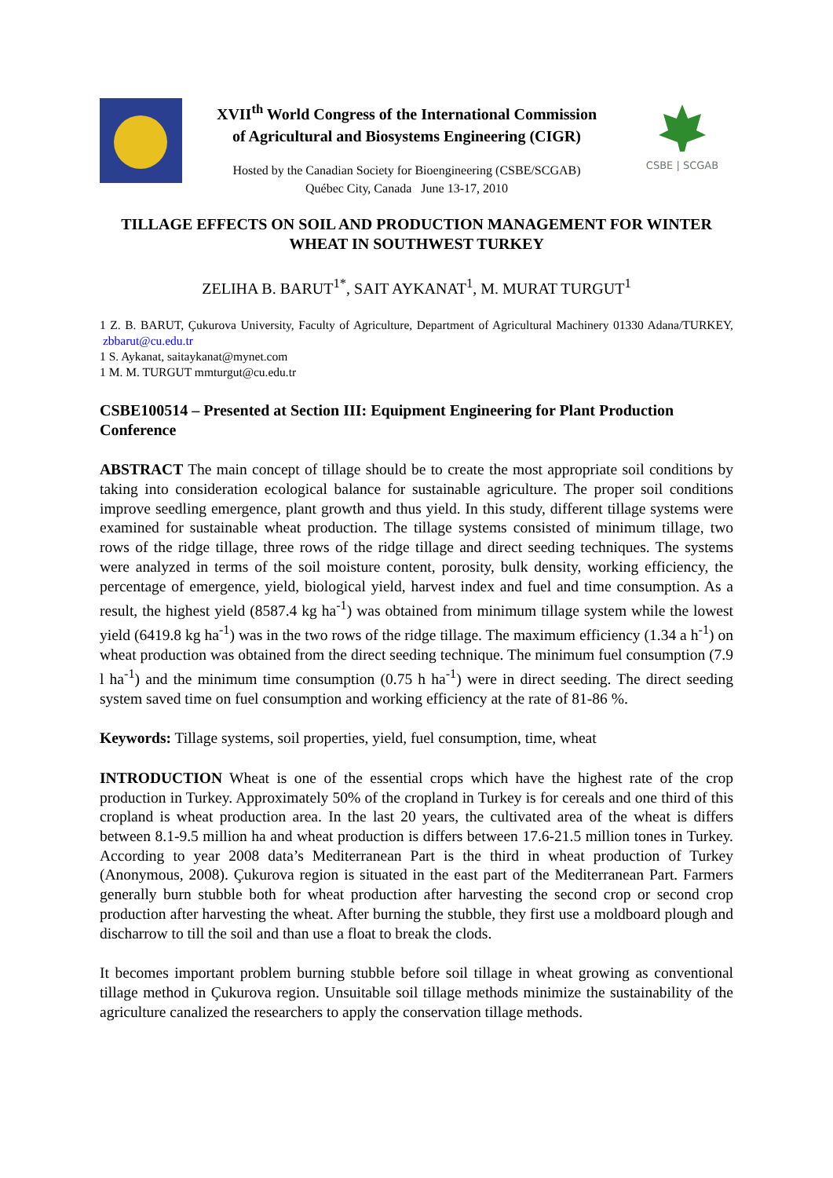XVII<sup>th</sup> World Congress of the International Commission
of Agricultural and Biosystems Engineering (CIGR)
Hosted by the Canadian Society for Bioengineering (CSBE/SCGAB)
Québec City, Canada June 13-17, 2010
CSBE | SCGAB
TILLAGE EFFECTS ON SOIL AND PRODUCTION MANAGEMENT FOR WINTER WHEAT IN SOUTHWEST TURKEY
ZELIHA B. BARUT<sup>1*</sup>, SAIT AYKANAT<sup>1</sup>, M. MURAT TURGUT<sup>1</sup>
1 Z. B. BARUT, Çukurova University, Faculty of Agriculture, Department of Agricultural Machinery 01330 Adana/TURKEY, zbbarut@cu.edu.tr
1 S. Aykanat, saitaykanat@mynet.com
1 M. M. TURGUT mmturgut@cu.edu.tr
CSBE100514 – Presented at Section III: Equipment Engineering for Plant Production Conference
ABSTRACT The main concept of tillage should be to create the most appropriate soil conditions by taking into consideration ecological balance for sustainable agriculture. The proper soil conditions improve seedling emergence, plant growth and thus yield. In this study, different tillage systems were examined for sustainable wheat production. The tillage systems consisted of minimum tillage, two rows of the ridge tillage, three rows of the ridge tillage and direct seeding techniques. The systems were analyzed in terms of the soil moisture content, porosity, bulk density, working efficiency, the percentage of emergence, yield, biological yield, harvest index and fuel and time consumption. As a result, the highest yield (8587.4 kg ha<sup>-1</sup>) was obtained from minimum tillage system while the lowest yield (6419.8 kg ha<sup>-1</sup>) was in the two rows of the ridge tillage. The maximum efficiency (1.34 a h<sup>-1</sup>) on wheat production was obtained from the direct seeding technique. The minimum fuel consumption (7.9 l ha<sup>-1</sup>) and the minimum time consumption (0.75 h ha<sup>-1</sup>) were in direct seeding. The direct seeding system saved time on fuel consumption and working efficiency at the rate of 81-86 %.
Keywords: Tillage systems, soil properties, yield, fuel consumption, time, wheat
INTRODUCTION Wheat is one of the essential crops which have the highest rate of the crop production in Turkey. Approximately 50% of the cropland in Turkey is for cereals and one third of this cropland is wheat production area. In the last 20 years, the cultivated area of the wheat is differs between 8.1-9.5 million ha and wheat production is differs between 17.6-21.5 million tones in Turkey. According to year 2008 data’s Mediterranean Part is the third in wheat production of Turkey (Anonymous, 2008). Çukurova region is situated in the east part of the Mediterranean Part. Farmers generally burn stubble both for wheat production after harvesting the second crop or second crop production after harvesting the wheat. After burning the stubble, they first use a moldboard plough and discharrow to till the soil and than use a float to break the clods.
It becomes important problem burning stubble before soil tillage in wheat growing as conventional tillage method in Çukurova region. Unsuitable soil tillage methods minimize the sustainability of the agriculture canalized the researchers to apply the conservation tillage methods.